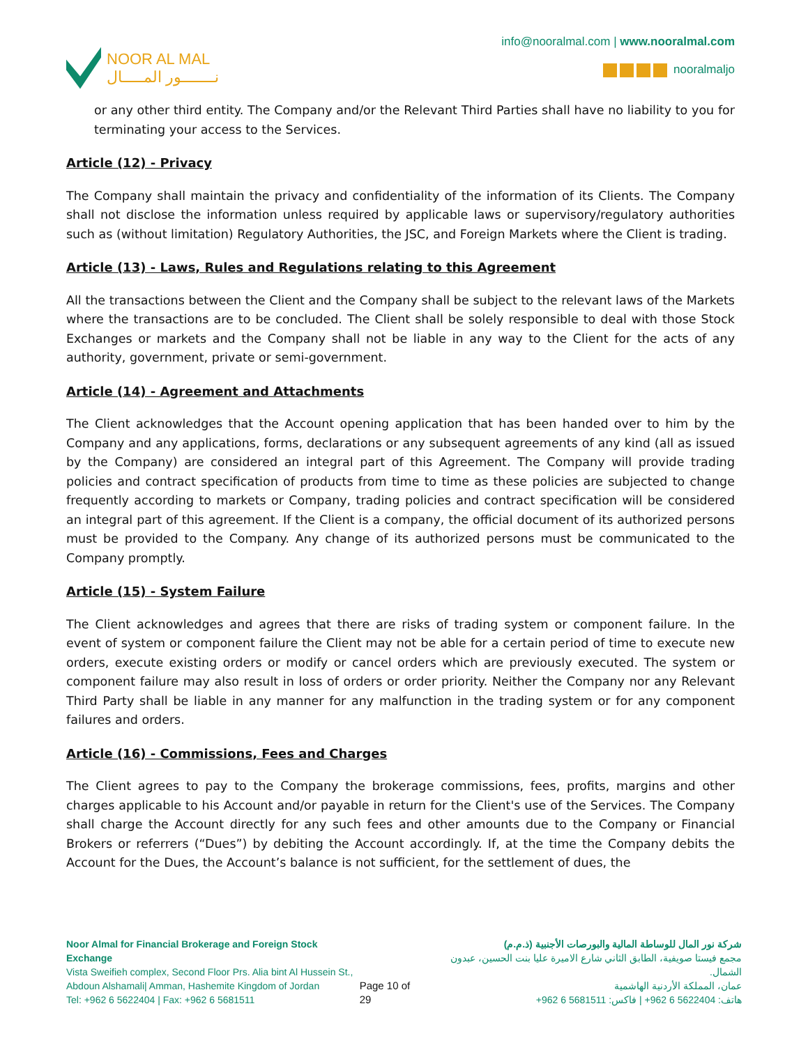NOOR AL MAL
نــــــــور المـــــال
info@nooralmal.com | www.nooralmal.com
nooralmaljo
or any other third entity. The Company and/or the Relevant Third Parties shall have no liability to you for terminating your access to the Services.
Article (12) - Privacy
The Company shall maintain the privacy and confidentiality of the information of its Clients. The Company shall not disclose the information unless required by applicable laws or supervisory/regulatory authorities such as (without limitation) Regulatory Authorities, the JSC, and Foreign Markets where the Client is trading.
Article (13) - Laws, Rules and Regulations relating to this Agreement
All the transactions between the Client and the Company shall be subject to the relevant laws of the Markets where the transactions are to be concluded. The Client shall be solely responsible to deal with those Stock Exchanges or markets and the Company shall not be liable in any way to the Client for the acts of any authority, government, private or semi-government.
Article (14) - Agreement and Attachments
The Client acknowledges that the Account opening application that has been handed over to him by the Company and any applications, forms, declarations or any subsequent agreements of any kind (all as issued by the Company) are considered an integral part of this Agreement. The Company will provide trading policies and contract specification of products from time to time as these policies are subjected to change frequently according to markets or Company, trading policies and contract specification will be considered an integral part of this agreement. If the Client is a company, the official document of its authorized persons must be provided to the Company. Any change of its authorized persons must be communicated to the Company promptly.
Article (15) - System Failure
The Client acknowledges and agrees that there are risks of trading system or component failure. In the event of system or component failure the Client may not be able for a certain period of time to execute new orders, execute existing orders or modify or cancel orders which are previously executed. The system or component failure may also result in loss of orders or order priority. Neither the Company nor any Relevant Third Party shall be liable in any manner for any malfunction in the trading system or for any component failures and orders.
Article (16) - Commissions, Fees and Charges
The Client agrees to pay to the Company the brokerage commissions, fees, profits, margins and other charges applicable to his Account and/or payable in return for the Client's use of the Services. The Company shall charge the Account directly for any such fees and other amounts due to the Company or Financial Brokers or referrers (“Dues”) by debiting the Account accordingly. If, at the time the Company debits the Account for the Dues, the Account’s balance is not sufficient, for the settlement of dues, the
Noor Almal for Financial Brokerage and Foreign Stock Exchange
Vista Sweifieh complex, Second Floor Prs. Alia bint Al Hussein St.,
Abdoun Alshamali| Amman, Hashemite Kingdom of Jordan
Tel: +962 6 5622404 | Fax: +962 6 5681511
Page 10 of 29 شركة نور المال للوساطة المالية والبورصات الأجنبية (ذ.م.م)
مجمع فيستا صويفية، الطابق الثاني شارع الاميرة عليا بنت الحسين، عبدون الشمال.
عمان، المملكة الأردنية الهاشمية
هاتف: 5622404 6 962+ | فاكس: 5681511 6 962+